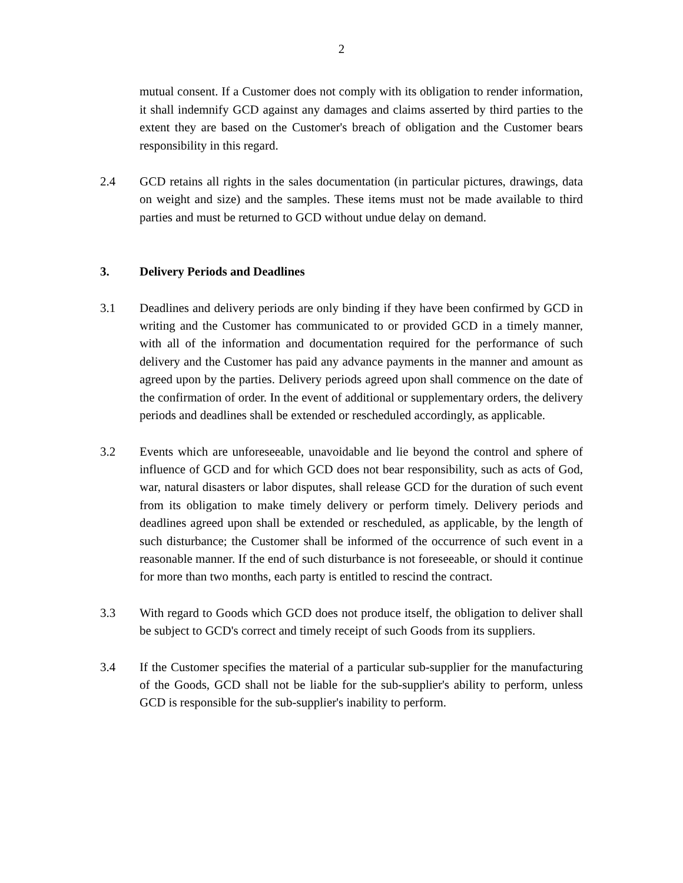2
mutual consent. If a Customer does not comply with its obligation to render information, it shall indemnify GCD against any damages and claims asserted by third parties to the extent they are based on the Customer's breach of obligation and the Customer bears responsibility in this regard.
2.4 GCD retains all rights in the sales documentation (in particular pictures, drawings, data on weight and size) and the samples. These items must not be made available to third parties and must be returned to GCD without undue delay on demand.
3. Delivery Periods and Deadlines
3.1 Deadlines and delivery periods are only binding if they have been confirmed by GCD in writing and the Customer has communicated to or provided GCD in a timely manner, with all of the information and documentation required for the performance of such delivery and the Customer has paid any advance payments in the manner and amount as agreed upon by the parties. Delivery periods agreed upon shall commence on the date of the confirmation of order. In the event of additional or supplementary orders, the delivery periods and deadlines shall be extended or rescheduled accordingly, as applicable.
3.2 Events which are unforeseeable, unavoidable and lie beyond the control and sphere of influence of GCD and for which GCD does not bear responsibility, such as acts of God, war, natural disasters or labor disputes, shall release GCD for the duration of such event from its obligation to make timely delivery or perform timely. Delivery periods and deadlines agreed upon shall be extended or rescheduled, as applicable, by the length of such disturbance; the Customer shall be informed of the occurrence of such event in a reasonable manner. If the end of such disturbance is not foreseeable, or should it continue for more than two months, each party is entitled to rescind the contract.
3.3 With regard to Goods which GCD does not produce itself, the obligation to deliver shall be subject to GCD's correct and timely receipt of such Goods from its suppliers.
3.4 If the Customer specifies the material of a particular sub-supplier for the manufacturing of the Goods, GCD shall not be liable for the sub-supplier's ability to perform, unless GCD is responsible for the sub-supplier's inability to perform.